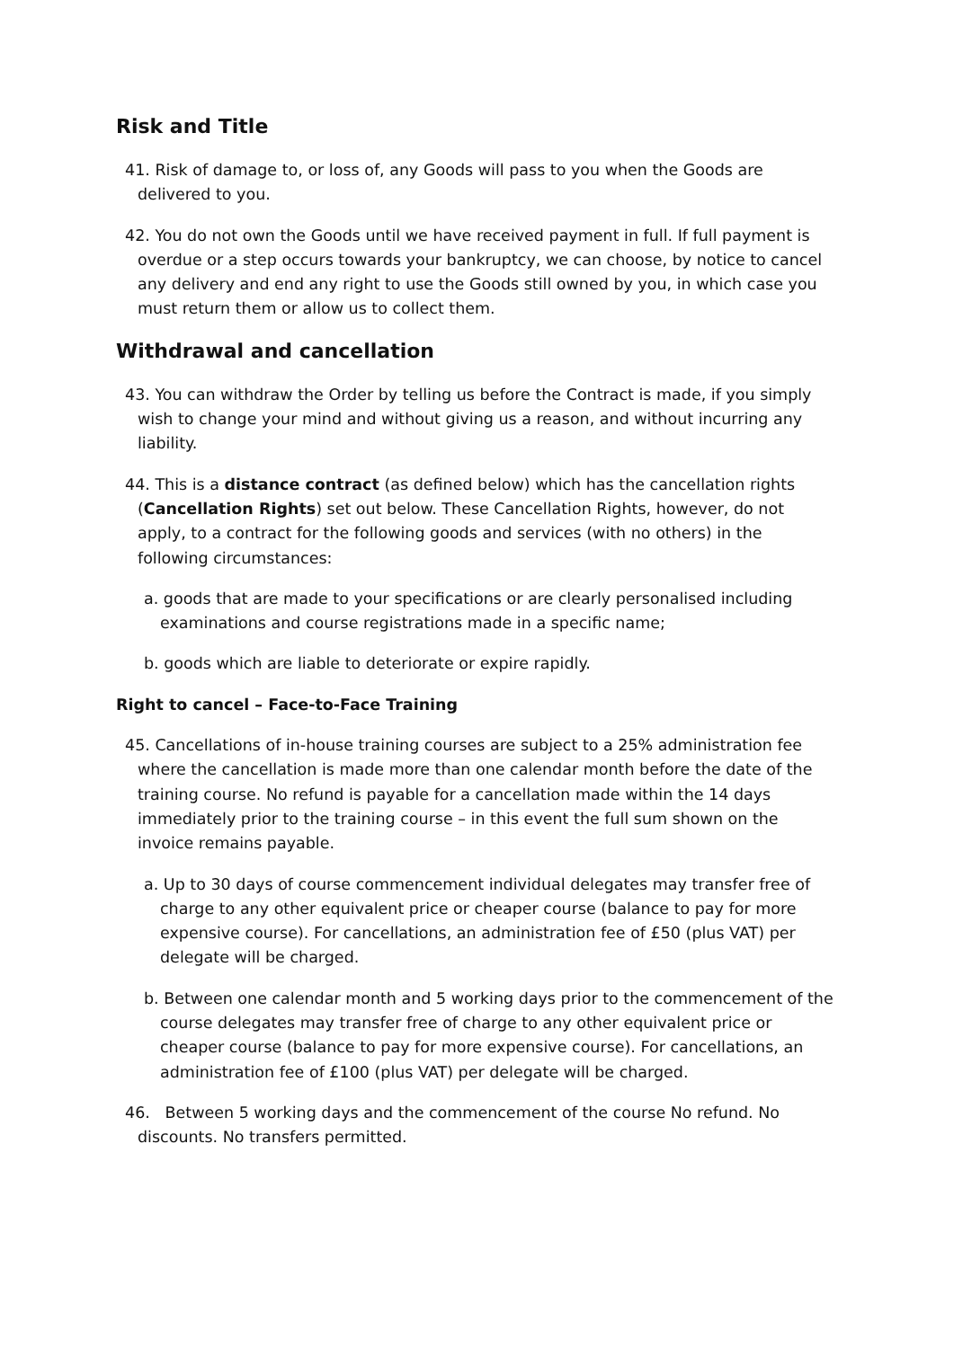Risk and Title
41. Risk of damage to, or loss of, any Goods will pass to you when the Goods are delivered to you.
42. You do not own the Goods until we have received payment in full. If full payment is overdue or a step occurs towards your bankruptcy, we can choose, by notice to cancel any delivery and end any right to use the Goods still owned by you, in which case you must return them or allow us to collect them.
Withdrawal and cancellation
43. You can withdraw the Order by telling us before the Contract is made, if you simply wish to change your mind and without giving us a reason, and without incurring any liability.
44. This is a distance contract (as defined below) which has the cancellation rights (Cancellation Rights) set out below. These Cancellation Rights, however, do not apply, to a contract for the following goods and services (with no others) in the following circumstances:
a. goods that are made to your specifications or are clearly personalised including examinations and course registrations made in a specific name;
b. goods which are liable to deteriorate or expire rapidly.
Right to cancel – Face-to-Face Training
45. Cancellations of in-house training courses are subject to a 25% administration fee where the cancellation is made more than one calendar month before the date of the training course. No refund is payable for a cancellation made within the 14 days immediately prior to the training course – in this event the full sum shown on the invoice remains payable.
a. Up to 30 days of course commencement individual delegates may transfer free of charge to any other equivalent price or cheaper course (balance to pay for more expensive course). For cancellations, an administration fee of £50 (plus VAT) per delegate will be charged.
b. Between one calendar month and 5 working days prior to the commencement of the course delegates may transfer free of charge to any other equivalent price or cheaper course (balance to pay for more expensive course). For cancellations, an administration fee of £100 (plus VAT) per delegate will be charged.
46. Between 5 working days and the commencement of the course No refund. No discounts. No transfers permitted.